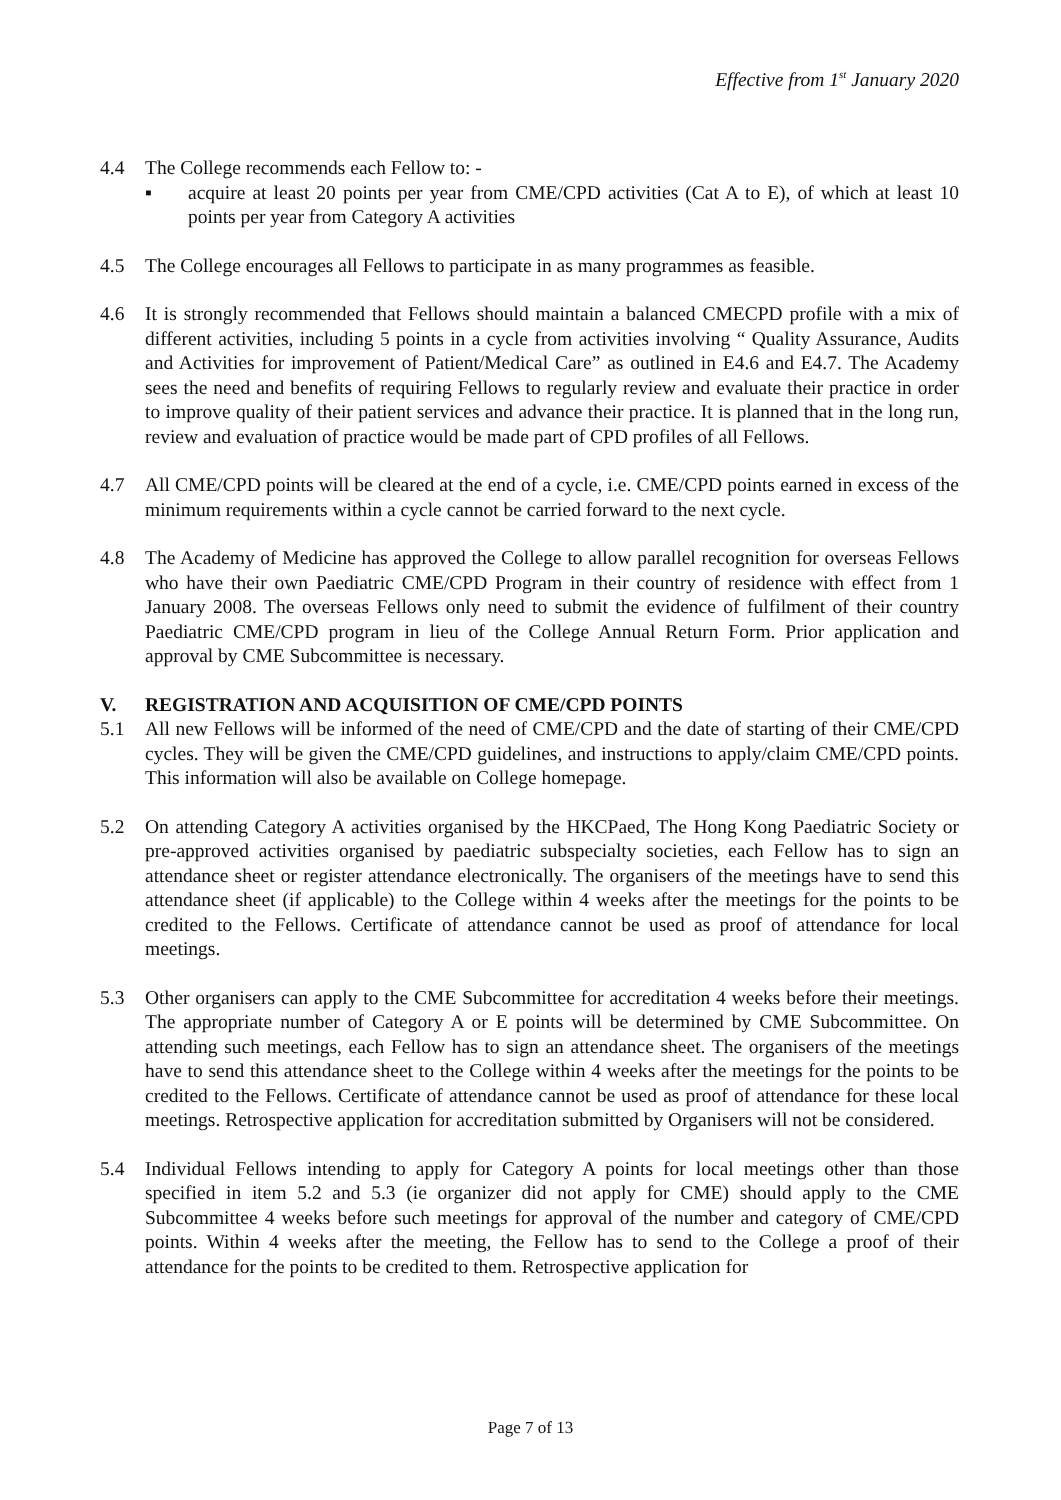Effective from 1<sup>st</sup> January 2020
4.4 The College recommends each Fellow to: -
▪ acquire at least 20 points per year from CME/CPD activities (Cat A to E), of which at least 10 points per year from Category A activities
4.5 The College encourages all Fellows to participate in as many programmes as feasible.
4.6 It is strongly recommended that Fellows should maintain a balanced CMECPD profile with a mix of different activities, including 5 points in a cycle from activities involving “ Quality Assurance, Audits and Activities for improvement of Patient/Medical Care” as outlined in E4.6 and E4.7. The Academy sees the need and benefits of requiring Fellows to regularly review and evaluate their practice in order to improve quality of their patient services and advance their practice. It is planned that in the long run, review and evaluation of practice would be made part of CPD profiles of all Fellows.
4.7 All CME/CPD points will be cleared at the end of a cycle, i.e. CME/CPD points earned in excess of the minimum requirements within a cycle cannot be carried forward to the next cycle.
4.8 The Academy of Medicine has approved the College to allow parallel recognition for overseas Fellows who have their own Paediatric CME/CPD Program in their country of residence with effect from 1 January 2008. The overseas Fellows only need to submit the evidence of fulfilment of their country Paediatric CME/CPD program in lieu of the College Annual Return Form. Prior application and approval by CME Subcommittee is necessary.
V. REGISTRATION AND ACQUISITION OF CME/CPD POINTS
5.1 All new Fellows will be informed of the need of CME/CPD and the date of starting of their CME/CPD cycles. They will be given the CME/CPD guidelines, and instructions to apply/claim CME/CPD points. This information will also be available on College homepage.
5.2 On attending Category A activities organised by the HKCPaed, The Hong Kong Paediatric Society or pre-approved activities organised by paediatric subspecialty societies, each Fellow has to sign an attendance sheet or register attendance electronically. The organisers of the meetings have to send this attendance sheet (if applicable) to the College within 4 weeks after the meetings for the points to be credited to the Fellows. Certificate of attendance cannot be used as proof of attendance for local meetings.
5.3 Other organisers can apply to the CME Subcommittee for accreditation 4 weeks before their meetings. The appropriate number of Category A or E points will be determined by CME Subcommittee. On attending such meetings, each Fellow has to sign an attendance sheet. The organisers of the meetings have to send this attendance sheet to the College within 4 weeks after the meetings for the points to be credited to the Fellows. Certificate of attendance cannot be used as proof of attendance for these local meetings. Retrospective application for accreditation submitted by Organisers will not be considered.
5.4 Individual Fellows intending to apply for Category A points for local meetings other than those specified in item 5.2 and 5.3 (ie organizer did not apply for CME) should apply to the CME Subcommittee 4 weeks before such meetings for approval of the number and category of CME/CPD points. Within 4 weeks after the meeting, the Fellow has to send to the College a proof of their attendance for the points to be credited to them. Retrospective application for
Page 7 of 13